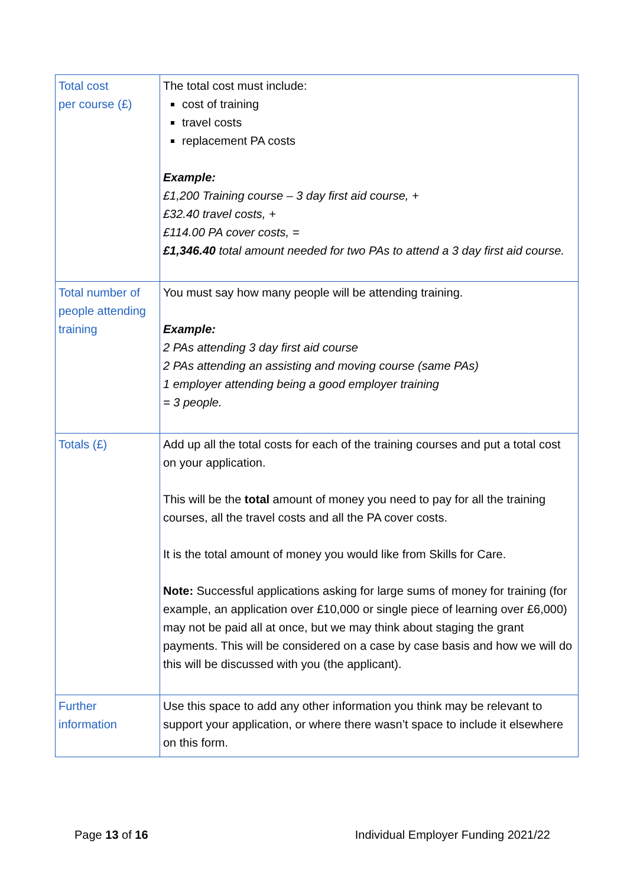| Total cost per course (£) | The total cost must include: cost of training travel costs replacement PA costs Example: £1,200 Training course – 3 day first aid course, + £32.40 travel costs, + £114.00 PA cover costs, = £1,346.40 total amount needed for two PAs to attend a 3 day first aid course. |
| Total number of people attending training | You must say how many people will be attending training. Example: 2 PAs attending 3 day first aid course 2 PAs attending an assisting and moving course (same PAs) 1 employer attending being a good employer training = 3 people. |
| Totals (£) | Add up all the total costs for each of the training courses and put a total cost on your application. This will be the total amount of money you need to pay for all the training courses, all the travel costs and all the PA cover costs. It is the total amount of money you would like from Skills for Care. Note: Successful applications asking for large sums of money for training (for example, an application over £10,000 or single piece of learning over £6,000) may not be paid all at once, but we may think about staging the grant payments. This will be considered on a case by case basis and how we will do this will be discussed with you (the applicant). |
| Further information | Use this space to add any other information you think may be relevant to support your application, or where there wasn’t space to include it elsewhere on this form. |
Page 13 of 16 Individual Employer Funding 2021/22